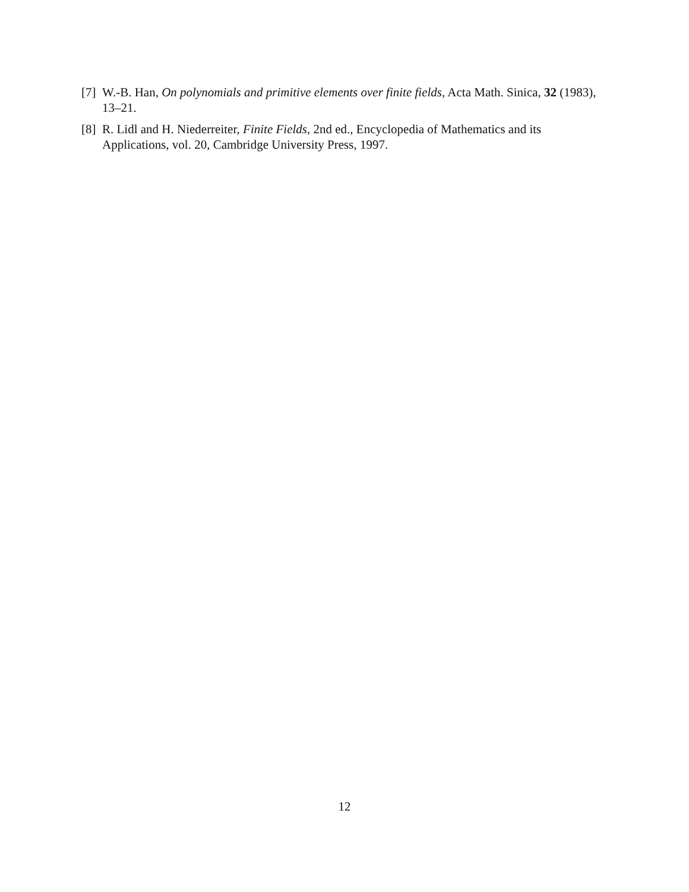[7] W.-B. Han, On polynomials and primitive elements over finite fields, Acta Math. Sinica, 32 (1983), 13–21.
[8] R. Lidl and H. Niederreiter, Finite Fields, 2nd ed., Encyclopedia of Mathematics and its Applications, vol. 20, Cambridge University Press, 1997.
12